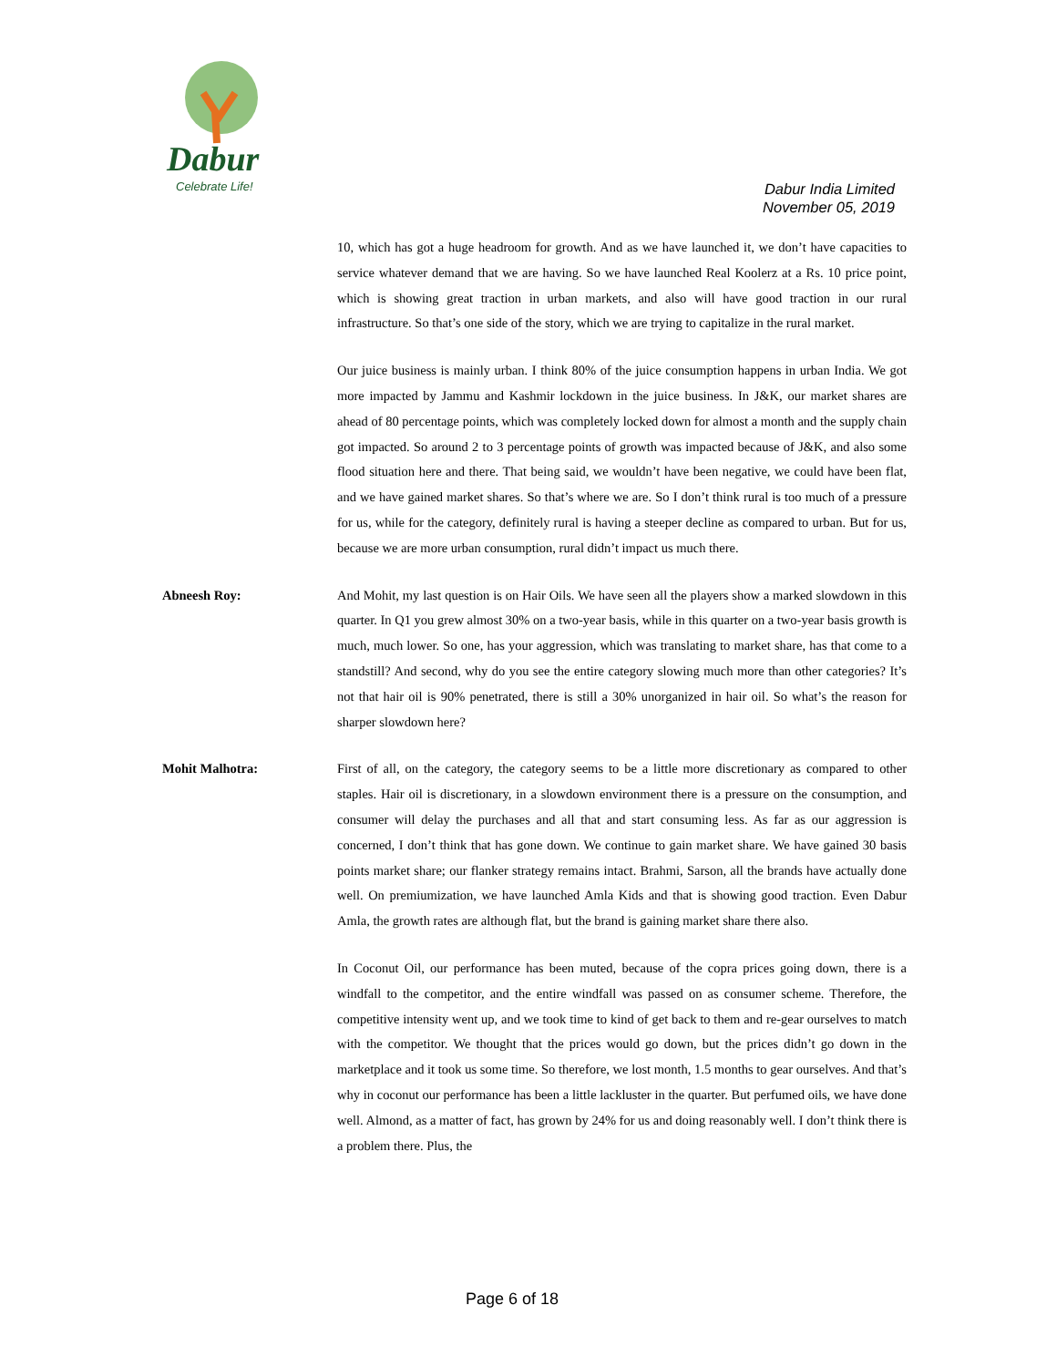Dabur
Celebrate Life!
Dabur India Limited
November 05, 2019
10, which has got a huge headroom for growth. And as we have launched it, we don’t have capacities to service whatever demand that we are having. So we have launched Real Koolerz at a Rs. 10 price point, which is showing great traction in urban markets, and also will have good traction in our rural infrastructure. So that’s one side of the story, which we are trying to capitalize in the rural market.
Our juice business is mainly urban. I think 80% of the juice consumption happens in urban India. We got more impacted by Jammu and Kashmir lockdown in the juice business. In J&K, our market shares are ahead of 80 percentage points, which was completely locked down for almost a month and the supply chain got impacted. So around 2 to 3 percentage points of growth was impacted because of J&K, and also some flood situation here and there. That being said, we wouldn’t have been negative, we could have been flat, and we have gained market shares. So that’s where we are. So I don’t think rural is too much of a pressure for us, while for the category, definitely rural is having a steeper decline as compared to urban. But for us, because we are more urban consumption, rural didn’t impact us much there.
Abneesh Roy: And Mohit, my last question is on Hair Oils. We have seen all the players show a marked slowdown in this quarter. In Q1 you grew almost 30% on a two-year basis, while in this quarter on a two-year basis growth is much, much lower. So one, has your aggression, which was translating to market share, has that come to a standstill? And second, why do you see the entire category slowing much more than other categories? It’s not that hair oil is 90% penetrated, there is still a 30% unorganized in hair oil. So what’s the reason for sharper slowdown here?
Mohit Malhotra: First of all, on the category, the category seems to be a little more discretionary as compared to other staples. Hair oil is discretionary, in a slowdown environment there is a pressure on the consumption, and consumer will delay the purchases and all that and start consuming less. As far as our aggression is concerned, I don’t think that has gone down. We continue to gain market share. We have gained 30 basis points market share; our flanker strategy remains intact. Brahmi, Sarson, all the brands have actually done well. On premiumization, we have launched Amla Kids and that is showing good traction. Even Dabur Amla, the growth rates are although flat, but the brand is gaining market share there also.
In Coconut Oil, our performance has been muted, because of the copra prices going down, there is a windfall to the competitor, and the entire windfall was passed on as consumer scheme. Therefore, the competitive intensity went up, and we took time to kind of get back to them and re-gear ourselves to match with the competitor. We thought that the prices would go down, but the prices didn’t go down in the marketplace and it took us some time. So therefore, we lost month, 1.5 months to gear ourselves. And that’s why in coconut our performance has been a little lackluster in the quarter. But perfumed oils, we have done well. Almond, as a matter of fact, has grown by 24% for us and doing reasonably well. I don’t think there is a problem there. Plus, the
Page 6 of 18